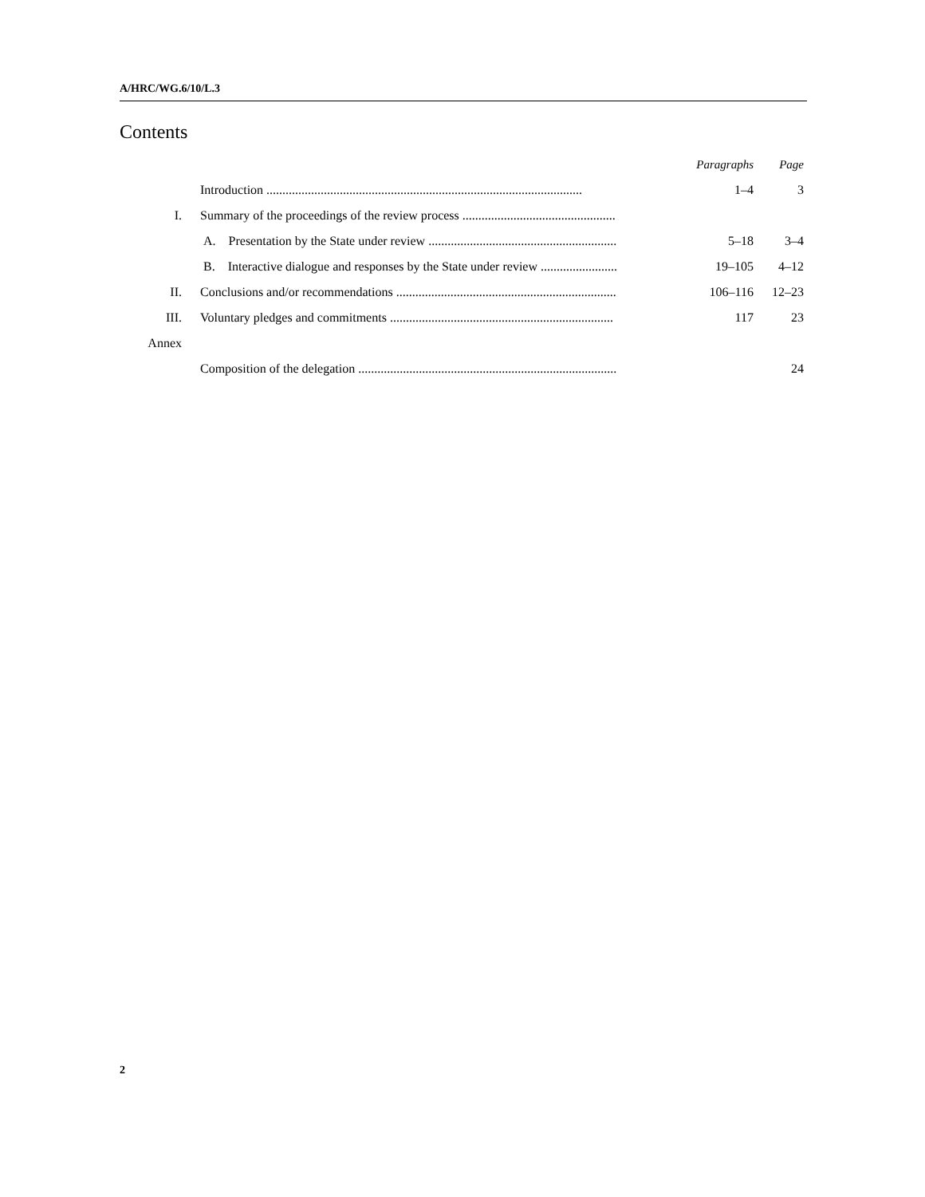A/HRC/WG.6/10/L.3
Contents
| | | Paragraphs | Page |
| | Introduction ................................................................................................... | 1–4 | 3 |
| I. | Summary of the proceedings of the review process ................................................ | | |
| | A. Presentation by the State under review ........................................................... | 5–18 | 3–4 |
| | B. Interactive dialogue and responses by the State under review ........................ | 19–105 | 4–12 |
| II. | Conclusions and/or recommendations ..................................................................... | 106–116 | 12–23 |
| III. | Voluntary pledges and commitments ...................................................................... | 117 | 23 |
| Annex | | | |
| | Composition of the delegation ................................................................................. | | 24 |
2